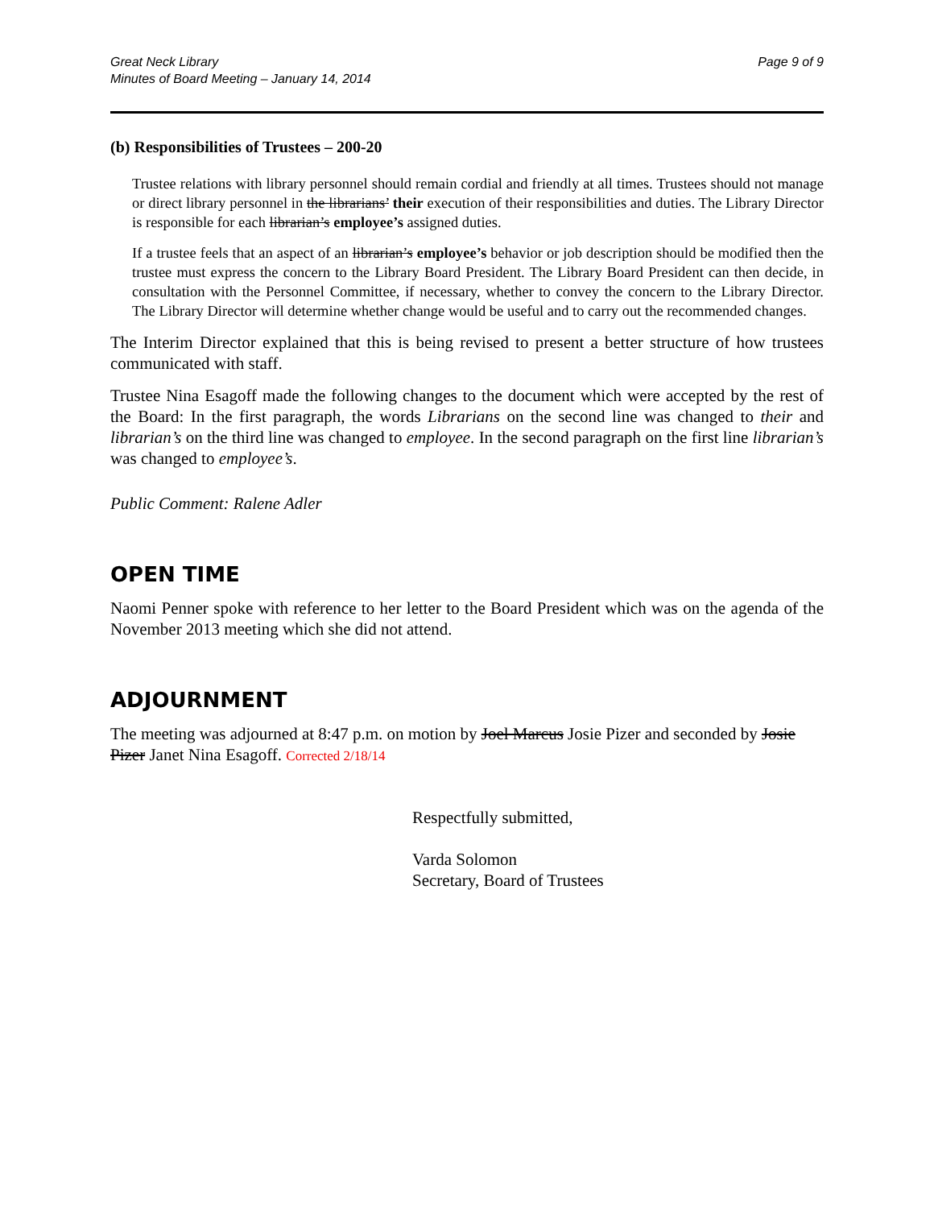Great Neck Library
Minutes of Board Meeting – January 14, 2014
Page 9 of 9
(b) Responsibilities of Trustees – 200-20
Trustee relations with library personnel should remain cordial and friendly at all times. Trustees should not manage or direct library personnel in the librarians’ their execution of their responsibilities and duties. The Library Director is responsible for each librarian’s employee’s assigned duties.
If a trustee feels that an aspect of an librarian’s employee’s behavior or job description should be modified then the trustee must express the concern to the Library Board President. The Library Board President can then decide, in consultation with the Personnel Committee, if necessary, whether to convey the concern to the Library Director. The Library Director will determine whether change would be useful and to carry out the recommended changes.
The Interim Director explained that this is being revised to present a better structure of how trustees communicated with staff.
Trustee Nina Esagoff made the following changes to the document which were accepted by the rest of the Board: In the first paragraph, the words Librarians on the second line was changed to their and librarian’s on the third line was changed to employee. In the second paragraph on the first line librarian’s was changed to employee’s.
Public Comment: Ralene Adler
OPEN TIME
Naomi Penner spoke with reference to her letter to the Board President which was on the agenda of the November 2013 meeting which she did not attend.
ADJOURNMENT
The meeting was adjourned at 8:47 p.m. on motion by Joel Marcus Josie Pizer and seconded by Josie Pizer Janet Nina Esagoff. Corrected 2/18/14
Respectfully submitted,
Varda Solomon
Secretary, Board of Trustees